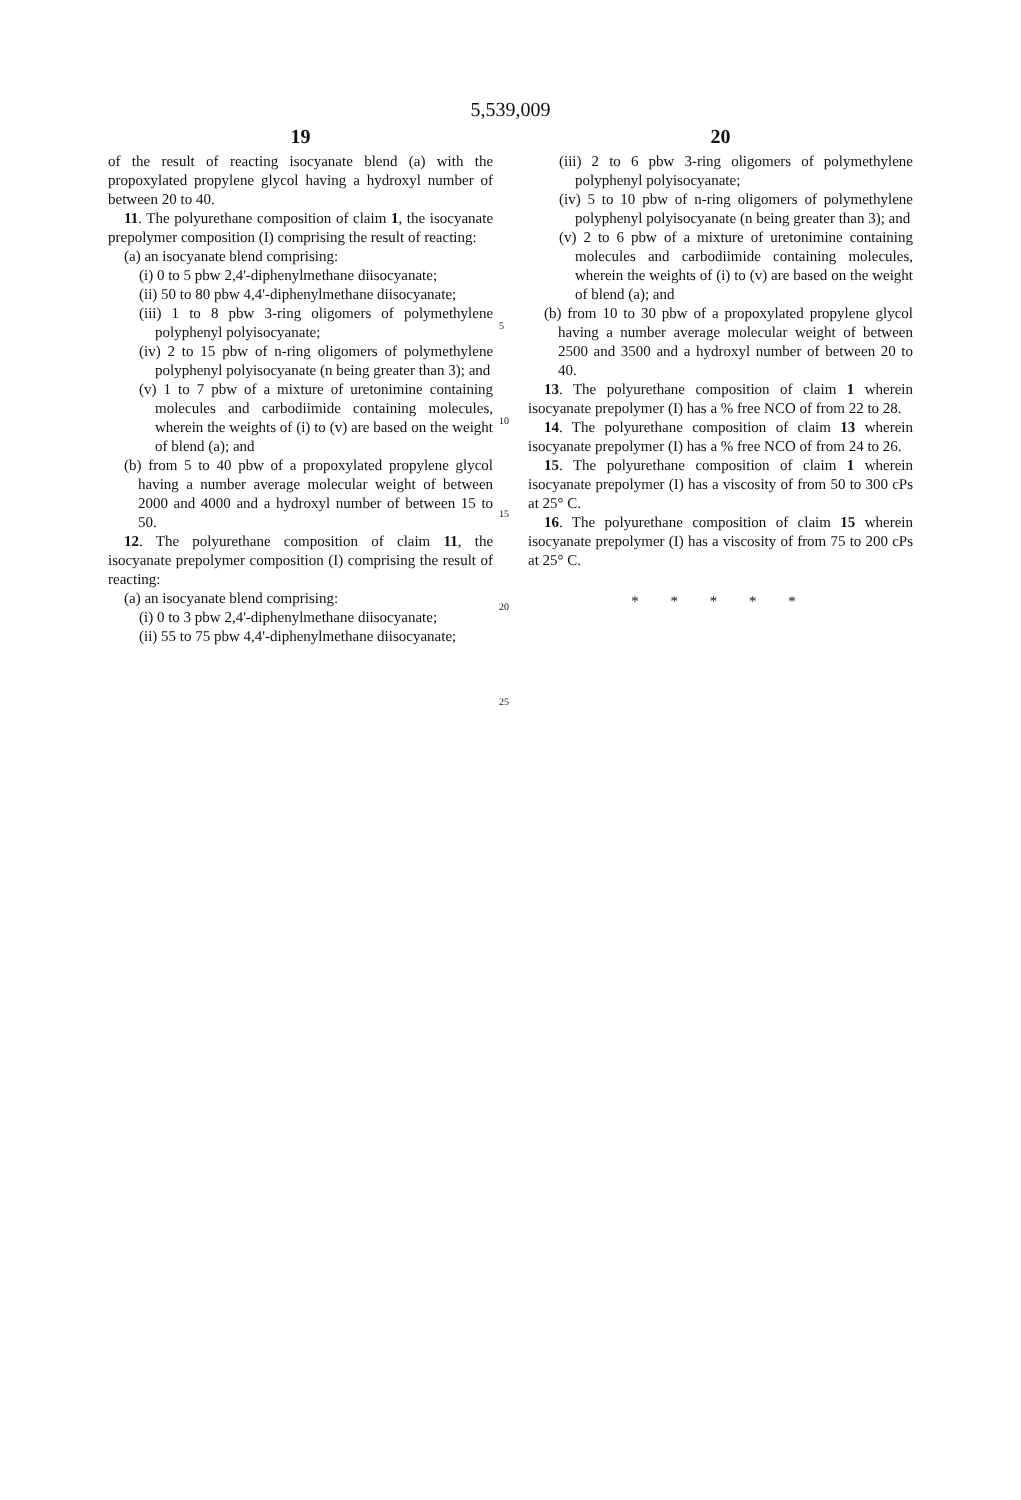5,539,009
19
of the result of reacting isocyanate blend (a) with the propoxylated propylene glycol having a hydroxyl number of between 20 to 40.
11. The polyurethane composition of claim 1, the isocyanate prepolymer composition (I) comprising the result of reacting:
(a) an isocyanate blend comprising:
(i) 0 to 5 pbw 2,4'-diphenylmethane diisocyanate;
(ii) 50 to 80 pbw 4,4'-diphenylmethane diisocyanate;
(iii) 1 to 8 pbw 3-ring oligomers of polymethylene polyphenyl polyisocyanate;
(iv) 2 to 15 pbw of n-ring oligomers of polymethylene polyphenyl polyisocyanate (n being greater than 3); and
(v) 1 to 7 pbw of a mixture of uretonimine containing molecules and carbodiimide containing molecules, wherein the weights of (i) to (v) are based on the weight of blend (a); and
(b) from 5 to 40 pbw of a propoxylated propylene glycol having a number average molecular weight of between 2000 and 4000 and a hydroxyl number of between 15 to 50.
12. The polyurethane composition of claim 11, the isocyanate prepolymer composition (I) comprising the result of reacting:
(a) an isocyanate blend comprising:
(i) 0 to 3 pbw 2,4'-diphenylmethane diisocyanate;
(ii) 55 to 75 pbw 4,4'-diphenylmethane diisocyanate;
5
10
15
20
25
20
(iii) 2 to 6 pbw 3-ring oligomers of polymethylene polyphenyl polyisocyanate;
(iv) 5 to 10 pbw of n-ring oligomers of polymethylene polyphenyl polyisocyanate (n being greater than 3); and
(v) 2 to 6 pbw of a mixture of uretonimine containing molecules and carbodiimide containing molecules, wherein the weights of (i) to (v) are based on the weight of blend (a); and
(b) from 10 to 30 pbw of a propoxylated propylene glycol having a number average molecular weight of between 2500 and 3500 and a hydroxyl number of between 20 to 40.
13. The polyurethane composition of claim 1 wherein isocyanate prepolymer (I) has a % free NCO of from 22 to 28.
14. The polyurethane composition of claim 13 wherein isocyanate prepolymer (I) has a % free NCO of from 24 to 26.
15. The polyurethane composition of claim 1 wherein isocyanate prepolymer (I) has a viscosity of from 50 to 300 cPs at 25° C.
16. The polyurethane composition of claim 15 wherein isocyanate prepolymer (I) has a viscosity of from 75 to 200 cPs at 25° C.
* * * * *